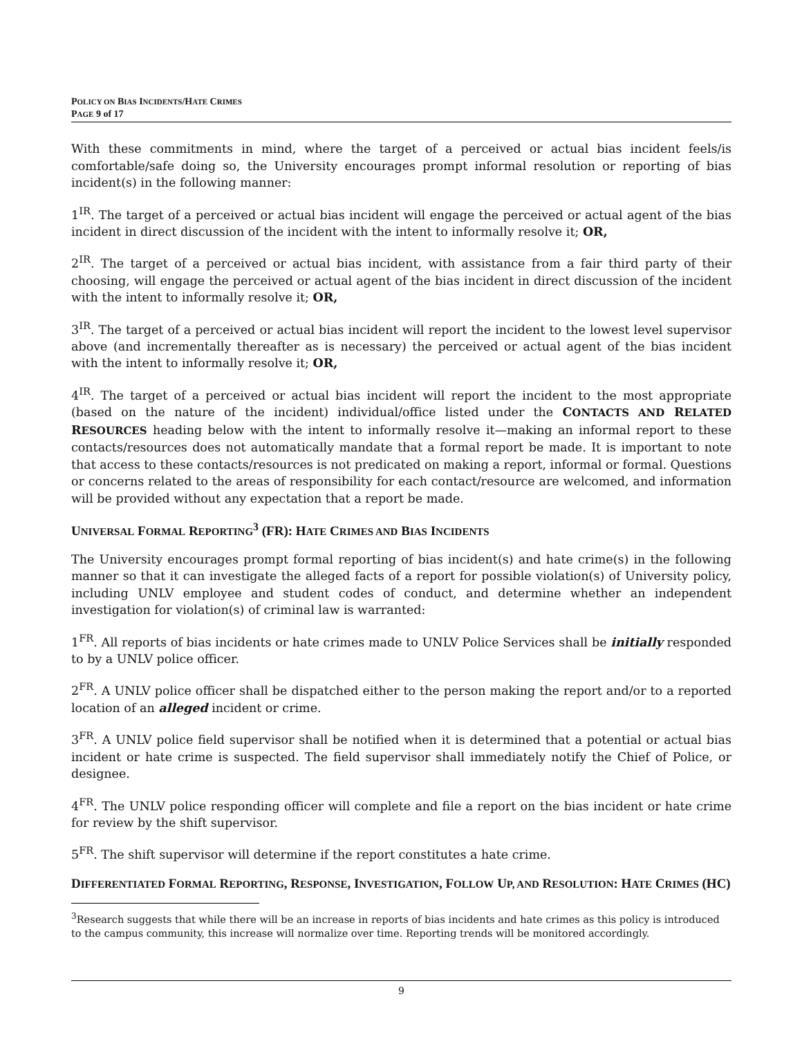POLICY ON BIAS INCIDENTS/HATE CRIMES
PAGE 9 of 17
With these commitments in mind, where the target of a perceived or actual bias incident feels/is comfortable/safe doing so, the University encourages prompt informal resolution or reporting of bias incident(s) in the following manner:
1<sup>IR</sup>. The target of a perceived or actual bias incident will engage the perceived or actual agent of the bias incident in direct discussion of the incident with the intent to informally resolve it; OR,
2<sup>IR</sup>. The target of a perceived or actual bias incident, with assistance from a fair third party of their choosing, will engage the perceived or actual agent of the bias incident in direct discussion of the incident with the intent to informally resolve it; OR,
3<sup>IR</sup>. The target of a perceived or actual bias incident will report the incident to the lowest level supervisor above (and incrementally thereafter as is necessary) the perceived or actual agent of the bias incident with the intent to informally resolve it; OR,
4<sup>IR</sup>. The target of a perceived or actual bias incident will report the incident to the most appropriate (based on the nature of the incident) individual/office listed under the CONTACTS AND RELATED RESOURCES heading below with the intent to informally resolve it—making an informal report to these contacts/resources does not automatically mandate that a formal report be made. It is important to note that access to these contacts/resources is not predicated on making a report, informal or formal. Questions or concerns related to the areas of responsibility for each contact/resource are welcomed, and information will be provided without any expectation that a report be made.
UNIVERSAL FORMAL REPORTING<sup>3</sup> (FR): HATE CRIMES AND BIAS INCIDENTS
The University encourages prompt formal reporting of bias incident(s) and hate crime(s) in the following manner so that it can investigate the alleged facts of a report for possible violation(s) of University policy, including UNLV employee and student codes of conduct, and determine whether an independent investigation for violation(s) of criminal law is warranted:
1<sup>FR</sup>. All reports of bias incidents or hate crimes made to UNLV Police Services shall be initially responded to by a UNLV police officer.
2<sup>FR</sup>. A UNLV police officer shall be dispatched either to the person making the report and/or to a reported location of an alleged incident or crime.
3<sup>FR</sup>. A UNLV police field supervisor shall be notified when it is determined that a potential or actual bias incident or hate crime is suspected. The field supervisor shall immediately notify the Chief of Police, or designee.
4<sup>FR</sup>. The UNLV police responding officer will complete and file a report on the bias incident or hate crime for review by the shift supervisor.
5<sup>FR</sup>. The shift supervisor will determine if the report constitutes a hate crime.
DIFFERENTIATED FORMAL REPORTING, RESPONSE, INVESTIGATION, FOLLOW UP, AND RESOLUTION: HATE CRIMES (HC)
<sup>3</sup> Research suggests that while there will be an increase in reports of bias incidents and hate crimes as this policy is introduced to the campus community, this increase will normalize over time. Reporting trends will be monitored accordingly.
9